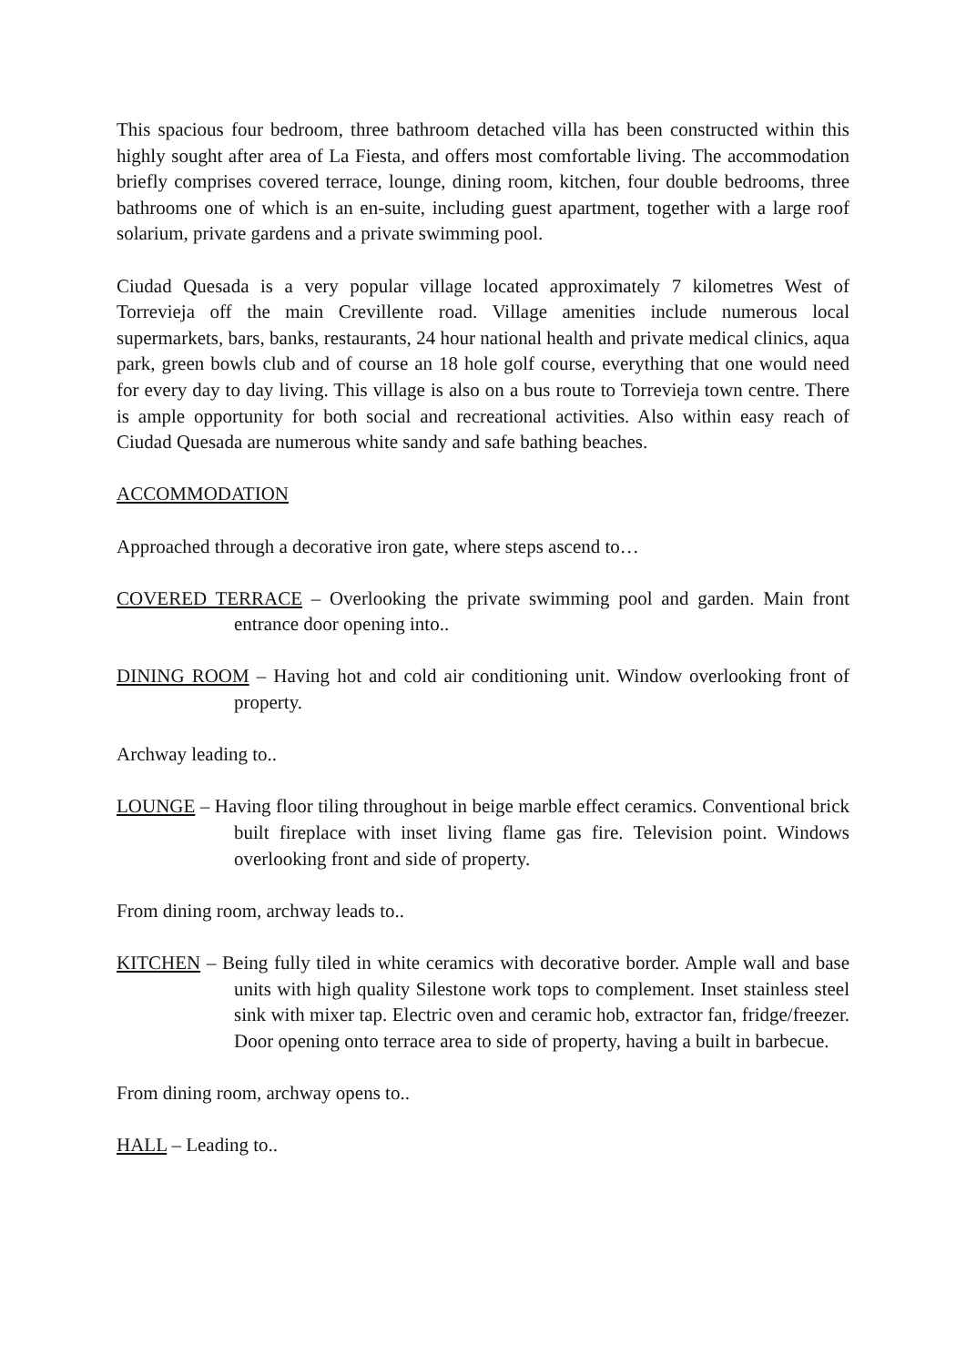This spacious four bedroom, three bathroom detached villa has been constructed within this highly sought after area of La Fiesta, and offers most comfortable living. The accommodation briefly comprises covered terrace, lounge, dining room, kitchen, four double bedrooms, three bathrooms one of which is an en-suite, including guest apartment, together with a large roof solarium, private gardens and a private swimming pool.
Ciudad Quesada is a very popular village located approximately 7 kilometres West of Torrevieja off the main Crevillente road. Village amenities include numerous local supermarkets, bars, banks, restaurants, 24 hour national health and private medical clinics, aqua park, green bowls club and of course an 18 hole golf course, everything that one would need for every day to day living. This village is also on a bus route to Torrevieja town centre. There is ample opportunity for both social and recreational activities. Also within easy reach of Ciudad Quesada are numerous white sandy and safe bathing beaches.
ACCOMMODATION
Approached through a decorative iron gate, where steps ascend to…
COVERED TERRACE – Overlooking the private swimming pool and garden. Main front entrance door opening into..
DINING ROOM – Having hot and cold air conditioning unit. Window overlooking front of property.
Archway leading to..
LOUNGE – Having floor tiling throughout in beige marble effect ceramics. Conventional brick built fireplace with inset living flame gas fire. Television point. Windows overlooking front and side of property.
From dining room, archway leads to..
KITCHEN – Being fully tiled in white ceramics with decorative border. Ample wall and base units with high quality Silestone work tops to complement. Inset stainless steel sink with mixer tap. Electric oven and ceramic hob, extractor fan, fridge/freezer. Door opening onto terrace area to side of property, having a built in barbecue.
From dining room, archway opens to..
HALL – Leading to..